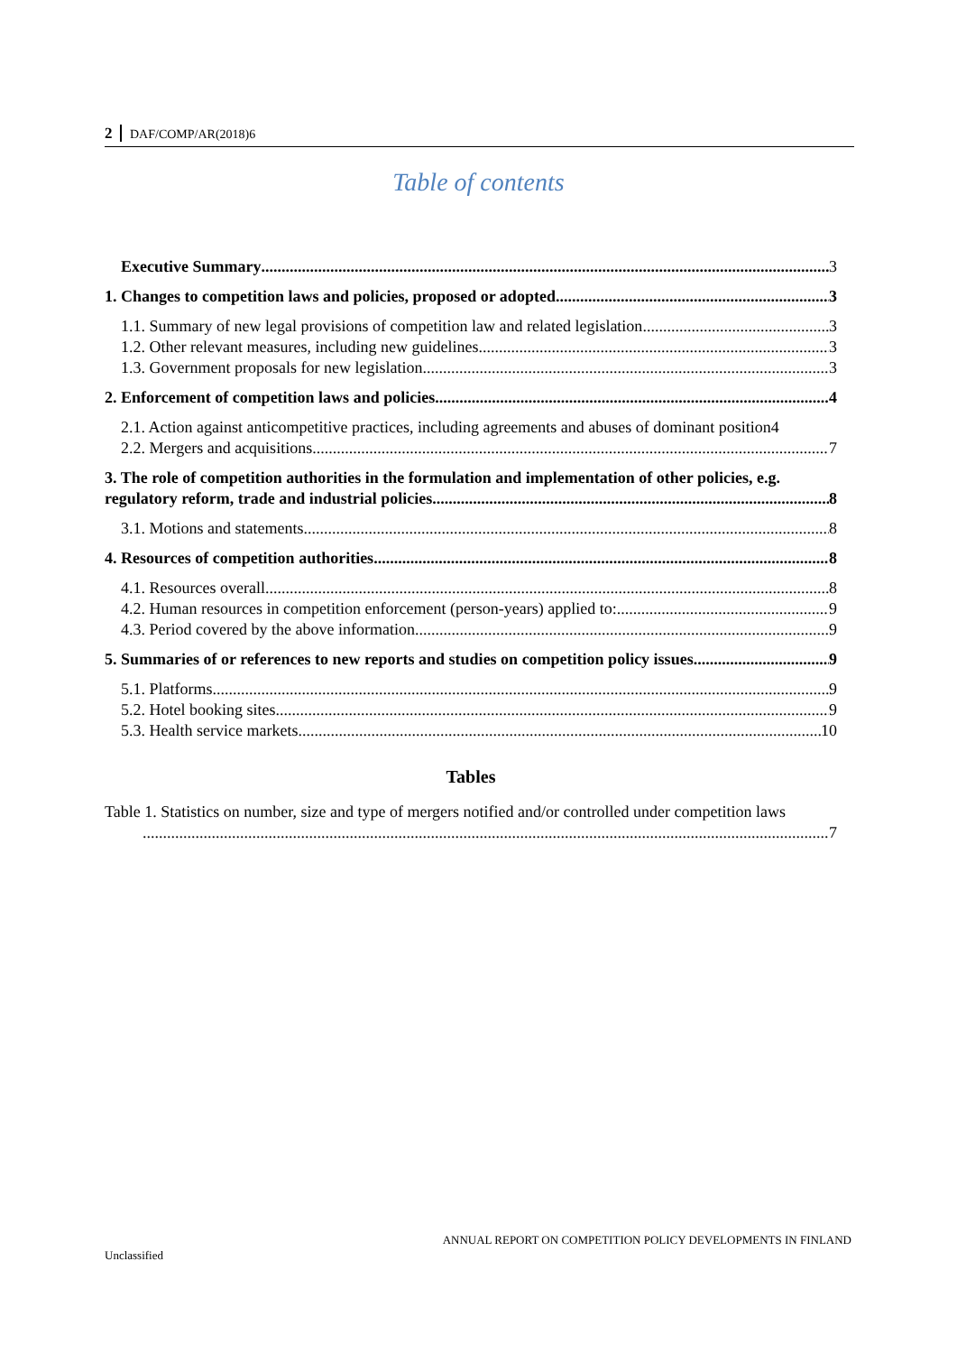2 DAF/COMP/AR(2018)6
Table of contents
Executive Summary 3
1. Changes to competition laws and policies, proposed or adopted 3
1.1. Summary of new legal provisions of competition law and related legislation 3
1.2. Other relevant measures, including new guidelines 3
1.3. Government proposals for new legislation 3
2. Enforcement of competition laws and policies 4
2.1. Action against anticompetitive practices, including agreements and abuses of dominant position4
2.2. Mergers and acquisitions 7
3. The role of competition authorities in the formulation and implementation of other policies, e.g.
regulatory reform, trade and industrial policies 8
3.1. Motions and statements 8
4. Resources of competition authorities 8
4.1. Resources overall 8
4.2. Human resources in competition enforcement (person-years) applied to: 9
4.3. Period covered by the above information 9
5. Summaries of or references to new reports and studies on competition policy issues 9
5.1. Platforms 9
5.2. Hotel booking sites 9
5.3. Health service markets 10
Tables
Table 1. Statistics on number, size and type of mergers notified and/or controlled under competition laws
7
ANNUAL REPORT ON COMPETITION POLICY DEVELOPMENTS IN FINLAND
Unclassified